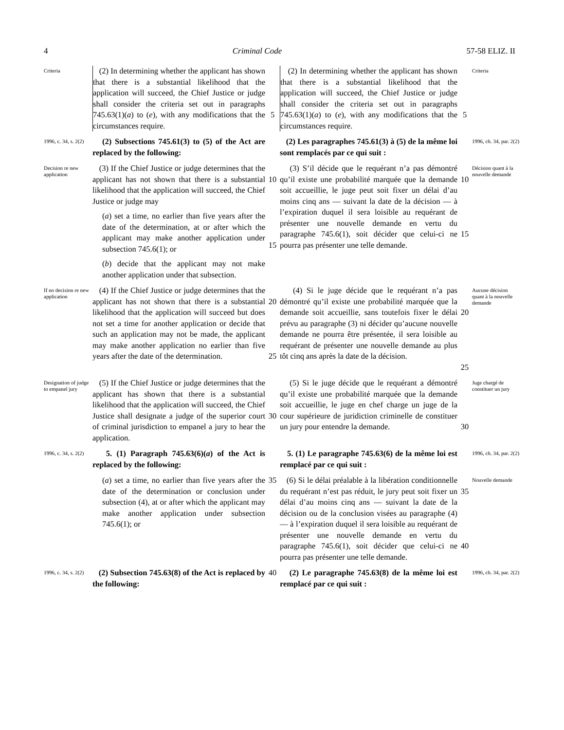4 Criminal Code 57-58 ELIZ. II
Criteria
(2) In determining whether the applicant has shown that there is a substantial likelihood that the application will succeed, the Chief Justice or judge shall consider the criteria set out in paragraphs 745.63(1)(a) to (e), with any modifications that the circumstances require.
5
(2) In determining whether the applicant has shown that there is a substantial likelihood that the application will succeed, the Chief Justice or judge shall consider the criteria set out in paragraphs 745.63(1)(a) to (e), with any modifications that the circumstances require.
5
Criteria
1996, c. 34, s. 2(2)
(2) Subsections 745.61(3) to (5) of the Act are replaced by the following:
(2) Les paragraphes 745.61(3) à (5) de la même loi sont remplacés par ce qui suit :
1996, ch. 34, par. 2(2)
Decision re new application
(3) If the Chief Justice or judge determines that the applicant has not shown that there is a substantial likelihood that the application will succeed, the Chief Justice or judge may
(a) set a time, no earlier than five years after the date of the determination, at or after which the applicant may make another application under subsection 745.6(1); or
(b) decide that the applicant may not make another application under that subsection.
10
15
(3) S’il décide que le requérant n’a pas démontré qu’il existe une probabilité marquée que la demande soit accueillie, le juge peut soit fixer un délai d’au moins cinq ans — suivant la date de la décision — à l’expiration duquel il sera loisible au requérant de présenter une nouvelle demande en vertu du paragraphe 745.6(1), soit décider que celui-ci ne pourra pas présenter une telle demande.
10
15
Décision quant à la nouvelle demande
If no decision re new application
(4) If the Chief Justice or judge determines that the applicant has not shown that there is a substantial likelihood that the application will succeed but does not set a time for another application or decide that such an application may not be made, the applicant may make another application no earlier than five years after the date of the determination.
20
25
(4) Si le juge décide que le requérant n’a pas démontré qu’il existe une probabilité marquée que la demande soit accueillie, sans toutefois fixer le délai prévu au paragraphe (3) ni décider qu’aucune nouvelle demande ne pourra être présentée, il sera loisible au requérant de présenter une nouvelle demande au plus tôt cinq ans après la date de la décision.
20
25
Aucune décision quant à la nouvelle demande
Designation of judge to empanel jury
(5) If the Chief Justice or judge determines that the applicant has shown that there is a substantial likelihood that the application will succeed, the Chief Justice shall designate a judge of the superior court of criminal jurisdiction to empanel a jury to hear the application.
30
(5) Si le juge décide que le requérant a démontré qu’il existe une probabilité marquée que la demande soit accueillie, le juge en chef charge un juge de la cour supérieure de juridiction criminelle de constituer un jury pour entendre la demande.
30
Juge chargé de constituer un jury
1996, c. 34, s. 2(2)
5. (1) Paragraph 745.63(6)(a) of the Act is replaced by the following:
5. (1) Le paragraphe 745.63(6) de la même loi est remplacé par ce qui suit :
1996, ch. 34, par. 2(2)
(a) set a time, no earlier than five years after the date of the determination or conclusion under subsection (4), at or after which the applicant may make another application under subsection 745.6(1); or
35
(6) Si le délai préalable à la libération conditionnelle du requérant n’est pas réduit, le jury peut soit fixer un délai d’au moins cinq ans — suivant la date de la décision ou de la conclusion visées au paragraphe (4) — à l’expiration duquel il sera loisible au requérant de présenter une nouvelle demande en vertu du paragraphe 745.6(1), soit décider que celui-ci ne pourra pas présenter une telle demande.
35
40
Nouvelle demande
1996, c. 34, s. 2(2)
(2) Subsection 745.63(8) of the Act is replaced by the following:
40
(2) Le paragraphe 745.63(8) de la même loi est remplacé par ce qui suit :
1996, ch. 34, par. 2(2)